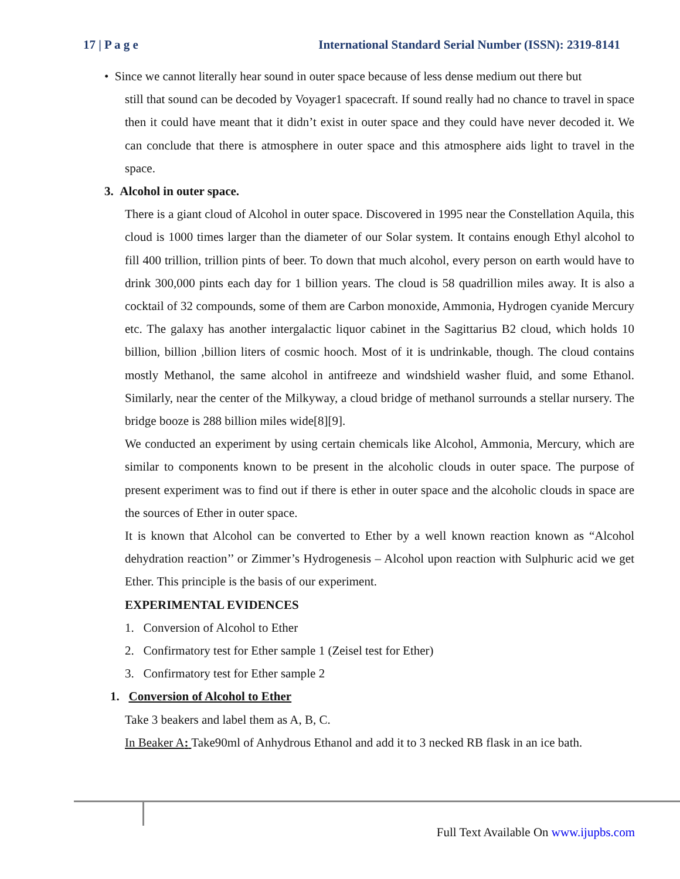17 | P a g e International Standard Serial Number (ISSN): 2319-8141
• Since we cannot literally hear sound in outer space because of less dense medium out there but
still that sound can be decoded by Voyager1 spacecraft. If sound really had no chance to travel in space then it could have meant that it didn’t exist in outer space and they could have never decoded it. We can conclude that there is atmosphere in outer space and this atmosphere aids light to travel in the space.
3. Alcohol in outer space.
There is a giant cloud of Alcohol in outer space. Discovered in 1995 near the Constellation Aquila, this cloud is 1000 times larger than the diameter of our Solar system. It contains enough Ethyl alcohol to fill 400 trillion, trillion pints of beer. To down that much alcohol, every person on earth would have to drink 300,000 pints each day for 1 billion years. The cloud is 58 quadrillion miles away. It is also a cocktail of 32 compounds, some of them are Carbon monoxide, Ammonia, Hydrogen cyanide Mercury etc. The galaxy has another intergalactic liquor cabinet in the Sagittarius B2 cloud, which holds 10 billion, billion ,billion liters of cosmic hooch. Most of it is undrinkable, though. The cloud contains mostly Methanol, the same alcohol in antifreeze and windshield washer fluid, and some Ethanol. Similarly, near the center of the Milkyway, a cloud bridge of methanol surrounds a stellar nursery. The bridge booze is 288 billion miles wide[8][9].
We conducted an experiment by using certain chemicals like Alcohol, Ammonia, Mercury, which are similar to components known to be present in the alcoholic clouds in outer space. The purpose of present experiment was to find out if there is ether in outer space and the alcoholic clouds in space are the sources of Ether in outer space.
It is known that Alcohol can be converted to Ether by a well known reaction known as “Alcohol dehydration reaction’’ or Zimmer’s Hydrogenesis – Alcohol upon reaction with Sulphuric acid we get Ether. This principle is the basis of our experiment.
EXPERIMENTAL EVIDENCES
1. Conversion of Alcohol to Ether
2. Confirmatory test for Ether sample 1 (Zeisel test for Ether)
3. Confirmatory test for Ether sample 2
1. Conversion of Alcohol to Ether
Take 3 beakers and label them as A, B, C.
In Beaker A: Take90ml of Anhydrous Ethanol and add it to 3 necked RB flask in an ice bath.
Full Text Available On www.ijupbs.com